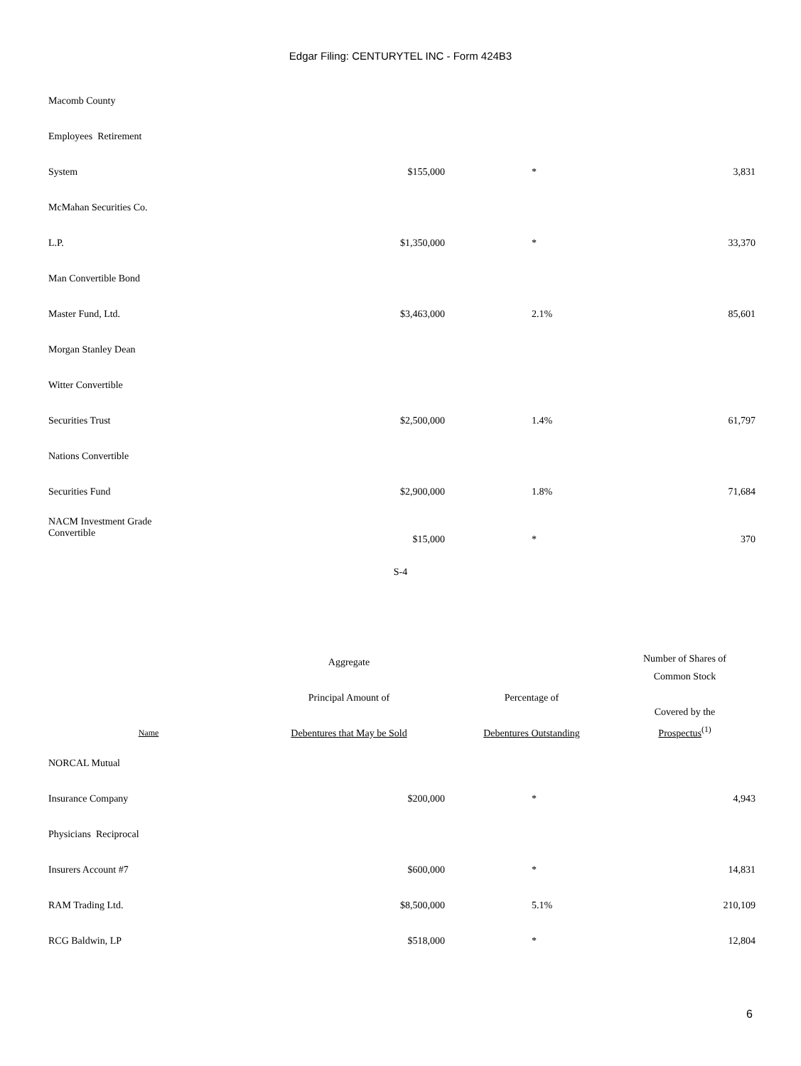Edgar Filing: CENTURYTEL INC - Form 424B3
| Macomb County | | | |
| Employees Retirement | | | |
| System | $155,000 | * | 3,831 |
| McMahan Securities Co. | | | |
| L.P. | $1,350,000 | * | 33,370 |
| Man Convertible Bond | | | |
| Master Fund, Ltd. | $3,463,000 | 2.1% | 85,601 |
| Morgan Stanley Dean | | | |
| Witter Convertible | | | |
| Securities Trust | $2,500,000 | 1.4% | 61,797 |
| Nations Convertible | | | |
| Securities Fund | $2,900,000 | 1.8% | 71,684 |
| NACM Investment Grade Convertible | $15,000 | * | 370 |
S-4
| Name | Aggregate Principal Amount of Debentures that May be Sold | Percentage of Debentures Outstanding | Number of Shares of Common Stock Covered by the Prospectus<sup>(1)</sup> |
| --- | --- | --- | --- |
| NORCAL Mutual | | | |
| Insurance Company | $200,000 | * | 4,943 |
| Physicians Reciprocal | | | |
| Insurers Account #7 | $600,000 | * | 14,831 |
| RAM Trading Ltd. | $8,500,000 | 5.1% | 210,109 |
| RCG Baldwin, LP | $518,000 | * | 12,804 |
6